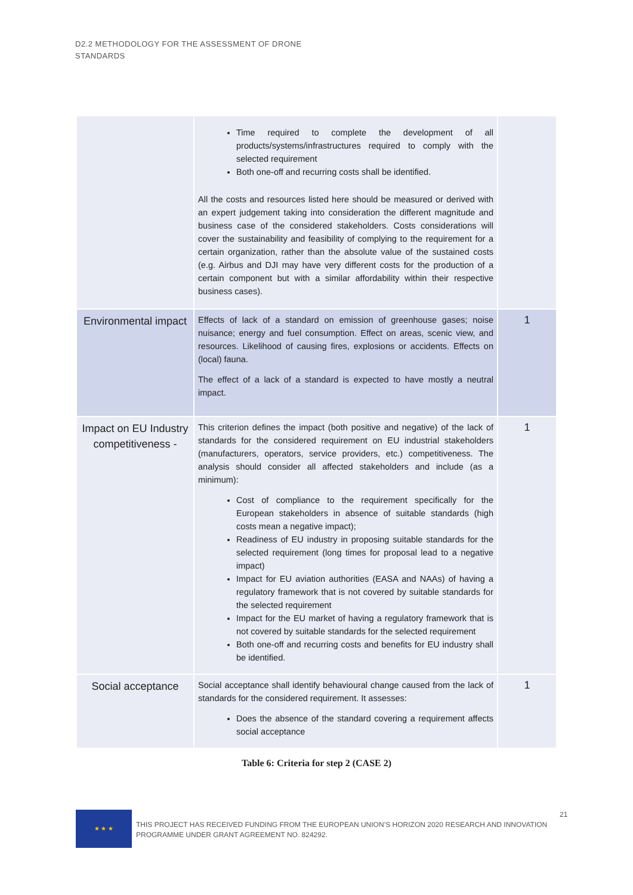D2.2 METHODOLOGY FOR THE ASSESSMENT OF DRONE
STANDARDS
| | Time required to complete the development of all products/systems/infrastructures required to comply with the selected requirement Both one-off and recurring costs shall be identified. All the costs and resources listed here should be measured or derived with an expert judgement taking into consideration the different magnitude and business case of the considered stakeholders. Costs considerations will cover the sustainability and feasibility of complying to the requirement for a certain organization, rather than the absolute value of the sustained costs (e.g. Airbus and DJI may have very different costs for the production of a certain component but with a similar affordability within their respective business cases). | |
| Environmental impact | Effects of lack of a standard on emission of greenhouse gases; noise nuisance; energy and fuel consumption. Effect on areas, scenic view, and resources. Likelihood of causing fires, explosions or accidents. Effects on (local) fauna. The effect of a lack of a standard is expected to have mostly a neutral impact. | 1 |
| Impact on EU Industry competitiveness - | This criterion defines the impact (both positive and negative) of the lack of standards for the considered requirement on EU industrial stakeholders (manufacturers, operators, service providers, etc.) competitiveness. The analysis should consider all affected stakeholders and include (as a minimum): Cost of compliance to the requirement specifically for the European stakeholders in absence of suitable standards (high costs mean a negative impact); Readiness of EU industry in proposing suitable standards for the selected requirement (long times for proposal lead to a negative impact) Impact for EU aviation authorities (EASA and NAAs) of having a regulatory framework that is not covered by suitable standards for the selected requirement Impact for the EU market of having a regulatory framework that is not covered by suitable standards for the selected requirement Both one-off and recurring costs and benefits for EU industry shall be identified. | 1 |
| Social acceptance | Social acceptance shall identify behavioural change caused from the lack of standards for the considered requirement. It assesses: Does the absence of the standard covering a requirement affects social acceptance | 1 |
Table 6: Criteria for step 2 (CASE 2)
★ ★ ★
THIS PROJECT HAS RECEIVED FUNDING FROM THE EUROPEAN UNION’S HORIZON 2020 RESEARCH AND INNOVATION
PROGRAMME UNDER GRANT AGREEMENT NO. 824292.
21